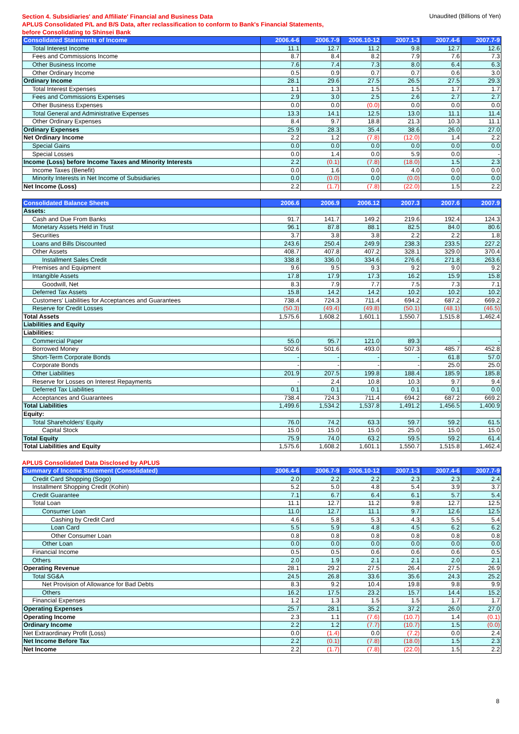Section 4. Subsidiaries' and Affiliate' Financial and Business Data
APLUS Consolidated P/L and B/S Data, after reclassification to conform to Bank's Financial Statements,
before Consolidating to Shinsei Bank
Unaudited (Billions of Yen)
| Consolidated Statements of Income | 2006.4-6 | 2006.7-9 | 2006.10-12 | 2007.1-3 | 2007.4-6 | 2007.7-9 |
| --- | --- | --- | --- | --- | --- | --- |
| Total Interest Income | 11.1 | 12.7 | 11.2 | 9.8 | 12.7 | 12.6 |
| Fees and Commissions Income | 8.7 | 8.4 | 8.2 | 7.9 | 7.6 | 7.3 |
| Other Business Income | 7.6 | 7.4 | 7.3 | 8.0 | 6.4 | 6.3 |
| Other Ordinary Income | 0.5 | 0.9 | 0.7 | 0.7 | 0.6 | 3.0 |
| Ordinary Income | 28.1 | 29.6 | 27.5 | 26.5 | 27.5 | 29.3 |
| Total Interest Expenses | 1.1 | 1.3 | 1.5 | 1.5 | 1.7 | 1.7 |
| Fees and Commissions Expenses | 2.9 | 3.0 | 2.5 | 2.6 | 2.7 | 2.7 |
| Other Business Expenses | 0.0 | 0.0 | (0.0) | 0.0 | 0.0 | 0.0 |
| Total General and Administrative Expenses | 13.3 | 14.1 | 12.5 | 13.0 | 11.1 | 11.4 |
| Other Ordinary Expenses | 8.4 | 9.7 | 18.8 | 21.3 | 10.3 | 11.1 |
| Ordinary Expenses | 25.9 | 28.3 | 35.4 | 38.6 | 26.0 | 27.0 |
| Net Ordinary Income | 2.2 | 1.2 | (7.8) | (12.0) | 1.4 | 2.2 |
| Special Gains | 0.0 | 0.0 | 0.0 | 0.0 | 0.0 | 0.0 |
| Special Losses | 0.0 | 1.4 | 0.0 | 5.9 | 0.0 | - |
| Income (Loss) before Income Taxes and Minority Interests | 2.2 | (0.1) | (7.8) | (18.0) | 1.5 | 2.3 |
| Income Taxes (Benefit) | 0.0 | 1.6 | 0.0 | 4.0 | 0.0 | 0.0 |
| Minority Interests in Net Income of Subsidiaries | 0.0 | (0.0) | 0.0 | (0.0) | 0.0 | 0.0 |
| Net Income (Loss) | 2.2 | (1.7) | (7.8) | (22.0) | 1.5 | 2.2 |
| Consolidated Balance Sheets | 2006.6 | 2006.9 | 2006.12 | 2007.3 | 2007.6 | 2007.9 |
| --- | --- | --- | --- | --- | --- | --- |
| Assets: | | | | | | |
| Cash and Due From Banks | 91.7 | 141.7 | 149.2 | 219.6 | 192.4 | 124.3 |
| Monetary Assets Held in Trust | 96.1 | 87.8 | 88.1 | 82.5 | 84.0 | 80.6 |
| Securities | 3.7 | 3.8 | 3.8 | 2.2 | 2.2 | 1.8 |
| Loans and Bills Discounted | 243.6 | 250.4 | 249.9 | 238.3 | 233.5 | 227.2 |
| Other Assets | 408.7 | 407.8 | 407.2 | 328.1 | 329.0 | 370.4 |
| Installment Sales Credit | 338.8 | 336.0 | 334.6 | 276.6 | 271.8 | 263.6 |
| Premises and Equipment | 9.6 | 9.5 | 9.3 | 9.2 | 9.0 | 9.2 |
| Intangible Assets | 17.8 | 17.9 | 17.3 | 16.2 | 15.9 | 15.8 |
| Goodwill, Net | 8.3 | 7.9 | 7.7 | 7.5 | 7.3 | 7.1 |
| Deferred Tax Assets | 15.8 | 14.2 | 14.2 | 10.2 | 10.2 | 10.2 |
| Customers' Liabilities for Acceptances and Guarantees | 738.4 | 724.3 | 711.4 | 694.2 | 687.2 | 669.2 |
| Reserve for Credit Losses | (50.3) | (49.4) | (49.8) | (50.1) | (48.1) | (46.5) |
| Total Assets | 1,575.6 | 1,608.2 | 1,601.1 | 1,550.7 | 1,515.8 | 1,462.4 |
| Liabilities and Equity | | | | | | |
| Liabilities: | | | | | | |
| Commercial Paper | 55.0 | 95.7 | 121.0 | 89.3 | - | - |
| Borrowed Money | 502.6 | 501.6 | 493.0 | 507.3 | 485.7 | 452.8 |
| Short-Term Corporate Bonds | - | - | - | - | 61.8 | 57.0 |
| Corporate Bonds | - | - | - | - | 25.0 | 25.0 |
| Other Liabilities | 201.9 | 207.5 | 199.8 | 188.4 | 185.9 | 185.8 |
| Reserve for Losses on Interest Repayments | - | 2.4 | 10.8 | 10.3 | 9.7 | 9.4 |
| Deferred Tax Liabilities | 0.1 | 0.1 | 0.1 | 0.1 | 0.1 | 0.0 |
| Acceptances and Guarantees | 738.4 | 724.3 | 711.4 | 694.2 | 687.2 | 669.2 |
| Total Liabilities | 1,499.6 | 1,534.2 | 1,537.8 | 1,491.2 | 1,456.5 | 1,400.9 |
| Equity: | | | | | | |
| Total Shareholders' Equity | 76.0 | 74.2 | 63.3 | 59.7 | 59.2 | 61.5 |
| Capital Stock | 15.0 | 15.0 | 15.0 | 25.0 | 15.0 | 15.0 |
| Total Equity | 75.9 | 74.0 | 63.2 | 59.5 | 59.2 | 61.4 |
| Total Liabilities and Equity | 1,575.6 | 1,608.2 | 1,601.1 | 1,550.7 | 1,515.8 | 1,462.4 |
APLUS Consolidated Data Disclosed by APLUS
| Summary of Income Statement (Consolidated) | 2006.4-6 | 2006.7-9 | 2006.10-12 | 2007.1-3 | 2007.4-6 | 2007.7-9 |
| --- | --- | --- | --- | --- | --- | --- |
| Credit Card Shopping (Sogo) | 2.0 | 2.2 | 2.2 | 2.3 | 2.3 | 2.4 |
| Installment Shopping Credit (Kohin) | 5.2 | 5.0 | 4.8 | 5.4 | 3.9 | 3.7 |
| Credit Guarantee | 7.1 | 6.7 | 6.4 | 6.1 | 5.7 | 5.4 |
| Total Loan | 11.1 | 12.7 | 11.2 | 9.8 | 12.7 | 12.5 |
| Consumer Loan | 11.0 | 12.7 | 11.1 | 9.7 | 12.6 | 12.5 |
| Cashing by Credit Card | 4.6 | 5.8 | 5.3 | 4.3 | 5.5 | 5.4 |
| Loan Card | 5.5 | 5.9 | 4.8 | 4.5 | 6.2 | 6.2 |
| Other Consumer Loan | 0.8 | 0.8 | 0.8 | 0.8 | 0.8 | 0.8 |
| Other Loan | 0.0 | 0.0 | 0.0 | 0.0 | 0.0 | 0.0 |
| Financial Income | 0.5 | 0.5 | 0.6 | 0.6 | 0.6 | 0.5 |
| Others | 2.0 | 1.9 | 2.1 | 2.1 | 2.0 | 2.1 |
| Operating Revenue | 28.1 | 29.2 | 27.5 | 26.4 | 27.5 | 26.9 |
| Total SG&A | 24.5 | 26.8 | 33.6 | 35.6 | 24.3 | 25.2 |
| Net Provision of Allowance for Bad Debts | 8.3 | 9.2 | 10.4 | 19.8 | 9.8 | 9.9 |
| Others | 16.2 | 17.5 | 23.2 | 15.7 | 14.4 | 15.2 |
| Financial Expenses | 1.2 | 1.3 | 1.5 | 1.5 | 1.7 | 1.7 |
| Operating Expenses | 25.7 | 28.1 | 35.2 | 37.2 | 26.0 | 27.0 |
| Operating Income | 2.3 | 1.1 | (7.6) | (10.7) | 1.4 | (0.1) |
| Ordinary Income | 2.2 | 1.2 | (7.7) | (10.7) | 1.5 | (0.0) |
| Net Extraordinary Profit (Loss) | 0.0 | (1.4) | 0.0 | (7.2) | 0.0 | 2.4 |
| Net Income Before Tax | 2.2 | (0.1) | (7.8) | (18.0) | 1.5 | 2.3 |
| Net Income | 2.2 | (1.7) | (7.8) | (22.0) | 1.5 | 2.2 |
8